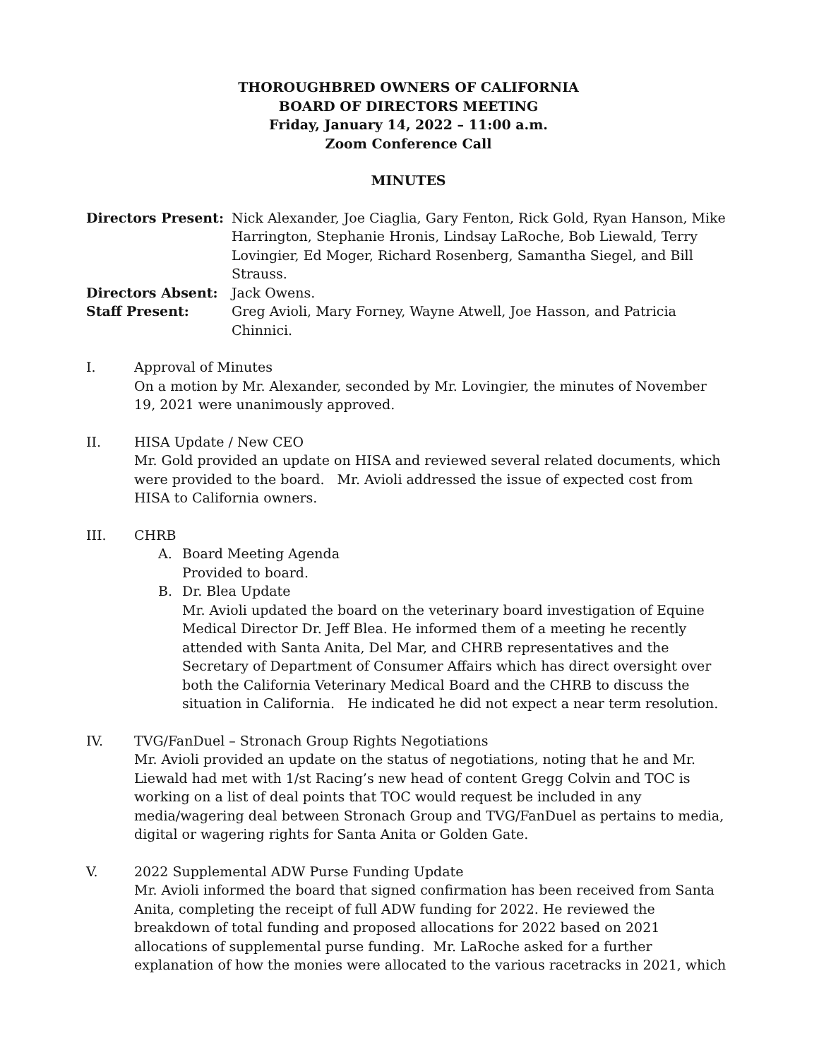THOROUGHBRED OWNERS OF CALIFORNIA
BOARD OF DIRECTORS MEETING
Friday, January 14, 2022 – 11:00 a.m.
Zoom Conference Call
MINUTES
| Directors Present: | Nick Alexander, Joe Ciaglia, Gary Fenton, Rick Gold, Ryan Hanson, Mike Harrington, Stephanie Hronis, Lindsay LaRoche, Bob Liewald, Terry Lovingier, Ed Moger, Richard Rosenberg, Samantha Siegel, and Bill Strauss. |
| Directors Absent: | Jack Owens. |
| Staff Present: | Greg Avioli, Mary Forney, Wayne Atwell, Joe Hasson, and Patricia Chinnici. |
I. Approval of Minutes
On a motion by Mr. Alexander, seconded by Mr. Lovingier, the minutes of November 19, 2021 were unanimously approved.
II. HISA Update / New CEO
Mr. Gold provided an update on HISA and reviewed several related documents, which were provided to the board. Mr. Avioli addressed the issue of expected cost from HISA to California owners.
III. CHRB
A. Board Meeting Agenda
Provided to board.
B. Dr. Blea Update
Mr. Avioli updated the board on the veterinary board investigation of Equine Medical Director Dr. Jeff Blea. He informed them of a meeting he recently attended with Santa Anita, Del Mar, and CHRB representatives and the Secretary of Department of Consumer Affairs which has direct oversight over both the California Veterinary Medical Board and the CHRB to discuss the situation in California. He indicated he did not expect a near term resolution.
IV. TVG/FanDuel – Stronach Group Rights Negotiations
Mr. Avioli provided an update on the status of negotiations, noting that he and Mr. Liewald had met with 1/st Racing’s new head of content Gregg Colvin and TOC is working on a list of deal points that TOC would request be included in any media/wagering deal between Stronach Group and TVG/FanDuel as pertains to media, digital or wagering rights for Santa Anita or Golden Gate.
V. 2022 Supplemental ADW Purse Funding Update
Mr. Avioli informed the board that signed confirmation has been received from Santa Anita, completing the receipt of full ADW funding for 2022. He reviewed the breakdown of total funding and proposed allocations for 2022 based on 2021 allocations of supplemental purse funding. Mr. LaRoche asked for a further explanation of how the monies were allocated to the various racetracks in 2021, which